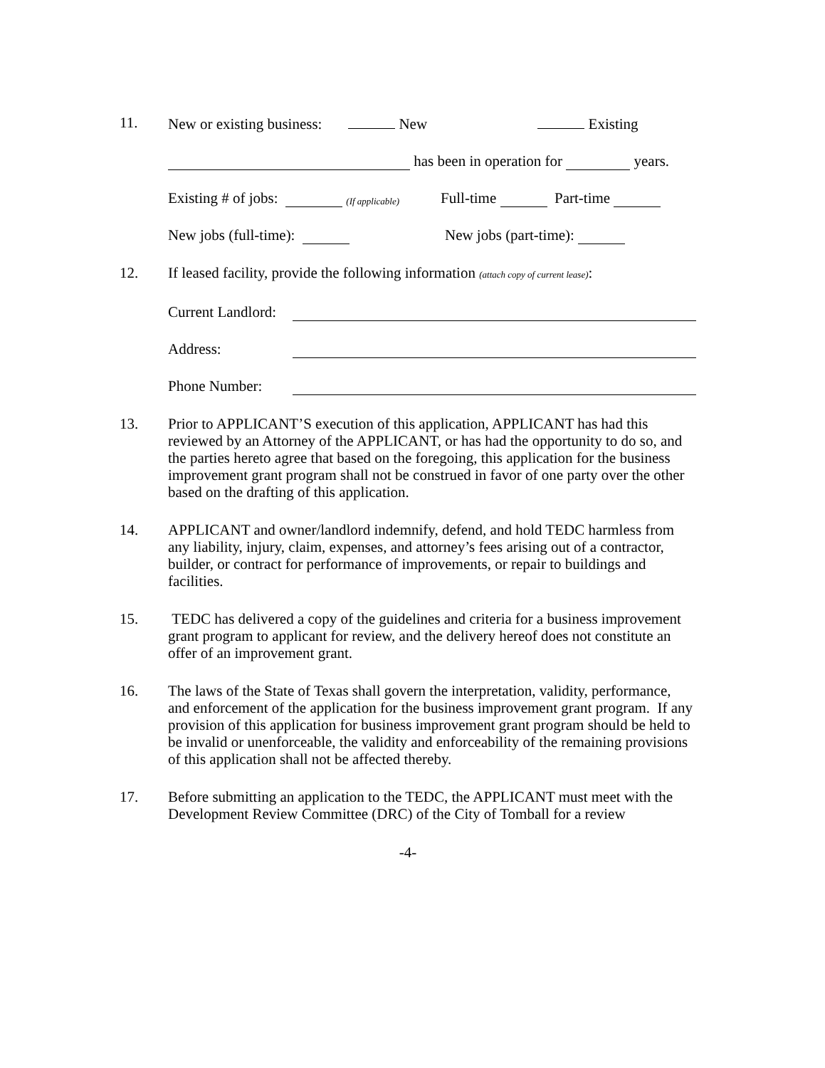11. New or existing business: New Existing
has been in operation for years.
Existing # of jobs: (If applicable) Full-time Part-time
New jobs (full-time): New jobs (part-time):
12. If leased facility, provide the following information (attach copy of current lease):
Current Landlord:
Address:
Phone Number:
13. Prior to APPLICANT’S execution of this application, APPLICANT has had this reviewed by an Attorney of the APPLICANT, or has had the opportunity to do so, and the parties hereto agree that based on the foregoing, this application for the business improvement grant program shall not be construed in favor of one party over the other based on the drafting of this application.
14. APPLICANT and owner/landlord indemnify, defend, and hold TEDC harmless from any liability, injury, claim, expenses, and attorney’s fees arising out of a contractor, builder, or contract for performance of improvements, or repair to buildings and facilities.
15. TEDC has delivered a copy of the guidelines and criteria for a business improvement grant program to applicant for review, and the delivery hereof does not constitute an offer of an improvement grant.
16. The laws of the State of Texas shall govern the interpretation, validity, performance, and enforcement of the application for the business improvement grant program. If any provision of this application for business improvement grant program should be held to be invalid or unenforceable, the validity and enforceability of the remaining provisions of this application shall not be affected thereby.
17. Before submitting an application to the TEDC, the APPLICANT must meet with the Development Review Committee (DRC) of the City of Tomball for a review
-4-